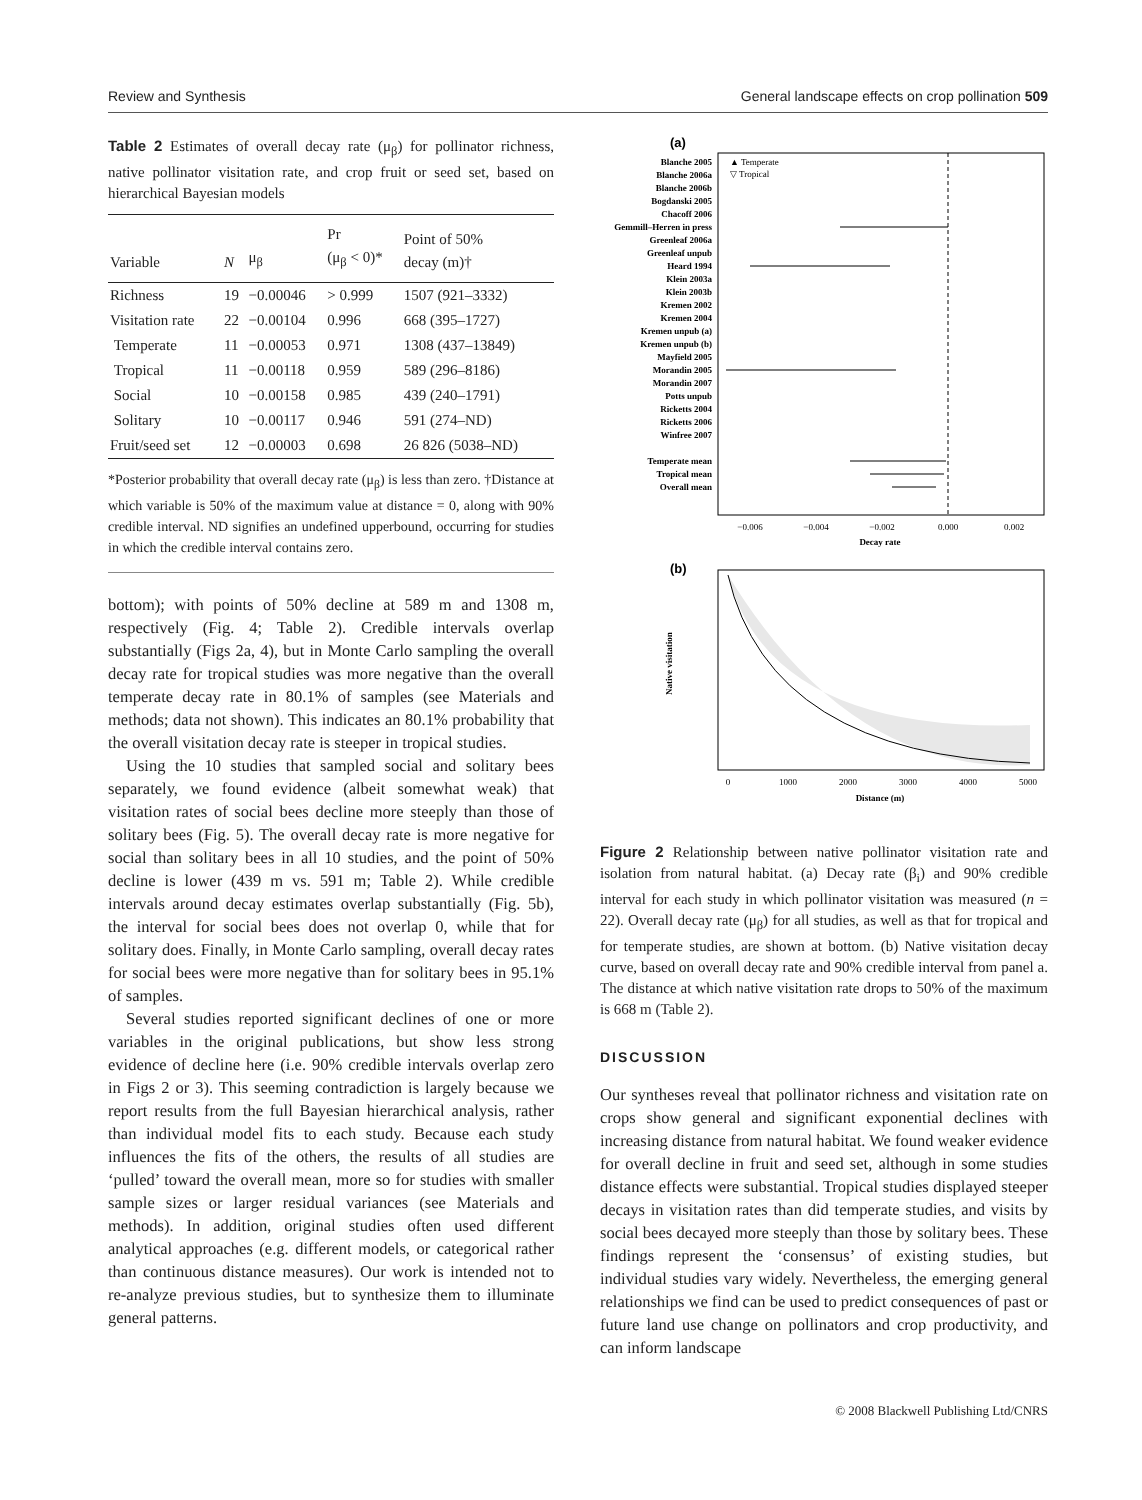Review and Synthesis General landscape effects on crop pollination 509
Table 2 Estimates of overall decay rate (μ<sub>β</sub>) for pollinator richness, native pollinator visitation rate, and crop fruit or seed set, based on hierarchical Bayesian models
| Variable | N | μ<sub>β</sub> | Pr (μ<sub>β</sub> < 0)* | Point of 50% decay (m)† |
| --- | --- | --- | --- | --- |
| Richness | 19 | −0.00046 | > 0.999 | 1507 (921–3332) |
| Visitation rate | 22 | −0.00104 | 0.996 | 668 (395–1727) |
| Temperate | 11 | −0.00053 | 0.971 | 1308 (437–13849) |
| Tropical | 11 | −0.00118 | 0.959 | 589 (296–8186) |
| Social | 10 | −0.00158 | 0.985 | 439 (240–1791) |
| Solitary | 10 | −0.00117 | 0.946 | 591 (274–ND) |
| Fruit/seed set | 12 | −0.00003 | 0.698 | 26 826 (5038–ND) |
*Posterior probability that overall decay rate (μ<sub>β</sub>) is less than zero. †Distance at which variable is 50% of the maximum value at distance = 0, along with 90% credible interval. ND signifies an undefined upperbound, occurring for studies in which the credible interval contains zero.
bottom); with points of 50% decline at 589 m and 1308 m, respectively (Fig. 4; Table 2). Credible intervals overlap substantially (Figs 2a, 4), but in Monte Carlo sampling the overall decay rate for tropical studies was more negative than the overall temperate decay rate in 80.1% of samples (see Materials and methods; data not shown). This indicates an 80.1% probability that the overall visitation decay rate is steeper in tropical studies.
Using the 10 studies that sampled social and solitary bees separately, we found evidence (albeit somewhat weak) that visitation rates of social bees decline more steeply than those of solitary bees (Fig. 5). The overall decay rate is more negative for social than solitary bees in all 10 studies, and the point of 50% decline is lower (439 m vs. 591 m; Table 2). While credible intervals around decay estimates overlap substantially (Fig. 5b), the interval for social bees does not overlap 0, while that for solitary does. Finally, in Monte Carlo sampling, overall decay rates for social bees were more negative than for solitary bees in 95.1% of samples.
Several studies reported significant declines of one or more variables in the original publications, but show less strong evidence of decline here (i.e. 90% credible intervals overlap zero in Figs 2 or 3). This seeming contradiction is largely because we report results from the full Bayesian hierarchical analysis, rather than individual model fits to each study. Because each study influences the fits of the others, the results of all studies are ‘pulled’ toward the overall mean, more so for studies with smaller sample sizes or larger residual variances (see Materials and methods). In addition, original studies often used different analytical approaches (e.g. different models, or categorical rather than continuous distance measures). Our work is intended not to re-analyze previous studies, but to synthesize them to illuminate general patterns.
(a)
▲ Temperate
▽ Tropical
Blanche 2005
Blanche 2006a
Blanche 2006b
Bogdanski 2005
Chacoff 2006
Gemmill–Herren in press
Greenleaf 2006a
Greenleaf unpub
Heard 1994
Klein 2003a
Klein 2003b
Kremen 2002
Kremen 2004
Kremen unpub (a)
Kremen unpub (b)
Mayfield 2005
Morandin 2005
Morandin 2007
Potts unpub
Ricketts 2004
Ricketts 2006
Winfree 2007
Temperate mean
Tropical mean
Overall mean
−0.006
−0.004
−0.002
0.000
0.002
Decay rate
(b)
Native visitation
0
1000
2000
3000
4000
5000
Distance (m)
Figure 2 Relationship between native pollinator visitation rate and isolation from natural habitat. (a) Decay rate (β<sub>i</sub>) and 90% credible interval for each study in which pollinator visitation was measured (n = 22). Overall decay rate (μ<sub>β</sub>) for all studies, as well as that for tropical and for temperate studies, are shown at bottom. (b) Native visitation decay curve, based on overall decay rate and 90% credible interval from panel a. The distance at which native visitation rate drops to 50% of the maximum is 668 m (Table 2).
DISCUSSION
Our syntheses reveal that pollinator richness and visitation rate on crops show general and significant exponential declines with increasing distance from natural habitat. We found weaker evidence for overall decline in fruit and seed set, although in some studies distance effects were substantial. Tropical studies displayed steeper decays in visitation rates than did temperate studies, and visits by social bees decayed more steeply than those by solitary bees. These findings represent the ‘consensus’ of existing studies, but individual studies vary widely. Nevertheless, the emerging general relationships we find can be used to predict consequences of past or future land use change on pollinators and crop productivity, and can inform landscape
© 2008 Blackwell Publishing Ltd/CNRS